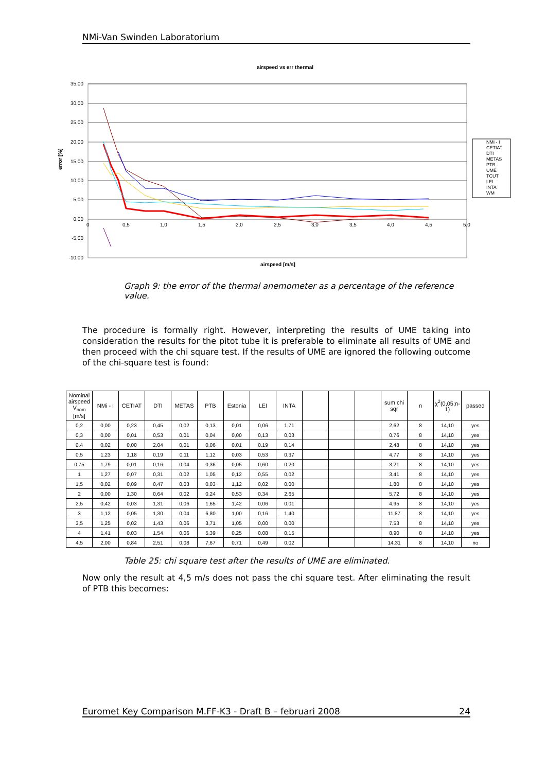NMi-Van Swinden Laboratorium
airspeed vs err thermal
35,00
30,00
25,00
20,00
15,00
10,00
5,00
0,00
-5,00
-10,00
0
0,5
1,0
1,5
2,0
2,5
3,0
3,5
4,0
4,5
5,0
error [%]
NMi - I
CETIAT
DTI
METAS
PTB
UME
TCUT
LEI
INTA
WM
airspeed [m/s]
Graph 9: the error of the thermal anemometer as a percentage of the reference value.
The procedure is formally right. However, interpreting the results of UME taking into consideration the results for the pitot tube it is preferable to eliminate all results of UME and then proceed with the chi square test. If the results of UME are ignored the following outcome of the chi-square test is found:
| Nominal airspeed V<sub>nom</sub> [m/s] | NMi - I | CETIAT | DTI | METAS | PTB | Estonia | LEI | INTA | | | | sum chi sqr | n | χ<sup>2</sup>(0,05;n-1) | passed |
| --- | --- | --- | --- | --- | --- | --- | --- | --- | --- | --- | --- | --- | --- | --- | --- |
| 0,2 | 0,00 | 0,23 | 0,45 | 0,02 | 0,13 | 0,01 | 0,06 | 1,71 | | | | 2,62 | 8 | 14,10 | yes |
| 0,3 | 0,00 | 0,01 | 0,53 | 0,01 | 0,04 | 0,00 | 0,13 | 0,03 | | | | 0,76 | 8 | 14,10 | yes |
| 0,4 | 0,02 | 0,00 | 2,04 | 0,01 | 0,06 | 0,01 | 0,19 | 0,14 | | | | 2,48 | 8 | 14,10 | yes |
| 0,5 | 1,23 | 1,18 | 0,19 | 0,11 | 1,12 | 0,03 | 0,53 | 0,37 | | | | 4,77 | 8 | 14,10 | yes |
| 0,75 | 1,79 | 0,01 | 0,16 | 0,04 | 0,36 | 0,05 | 0,60 | 0,20 | | | | 3,21 | 8 | 14,10 | yes |
| 1 | 1,27 | 0,07 | 0,31 | 0,02 | 1,05 | 0,12 | 0,55 | 0,02 | | | | 3,41 | 8 | 14,10 | yes |
| 1,5 | 0,02 | 0,09 | 0,47 | 0,03 | 0,03 | 1,12 | 0,02 | 0,00 | | | | 1,80 | 8 | 14,10 | yes |
| 2 | 0,00 | 1,30 | 0,64 | 0,02 | 0,24 | 0,53 | 0,34 | 2,65 | | | | 5,72 | 8 | 14,10 | yes |
| 2,5 | 0,42 | 0,03 | 1,31 | 0,06 | 1,65 | 1,42 | 0,06 | 0,01 | | | | 4,95 | 8 | 14,10 | yes |
| 3 | 1,12 | 0,05 | 1,30 | 0,04 | 6,80 | 1,00 | 0,16 | 1,40 | | | | 11,87 | 8 | 14,10 | yes |
| 3,5 | 1,25 | 0,02 | 1,43 | 0,06 | 3,71 | 1,05 | 0,00 | 0,00 | | | | 7,53 | 8 | 14,10 | yes |
| 4 | 1,41 | 0,03 | 1,54 | 0,06 | 5,39 | 0,25 | 0,08 | 0,15 | | | | 8,90 | 8 | 14,10 | yes |
| 4,5 | 2,00 | 0,84 | 2,51 | 0,08 | 7,67 | 0,71 | 0,49 | 0,02 | | | | 14,31 | 8 | 14,10 | no |
Table 25: chi square test after the results of UME are eliminated.
Now only the result at 4,5 m/s does not pass the chi square test. After eliminating the result of PTB this becomes:
Euromet Key Comparison M.FF-K3 - Draft B – februari 2008 24